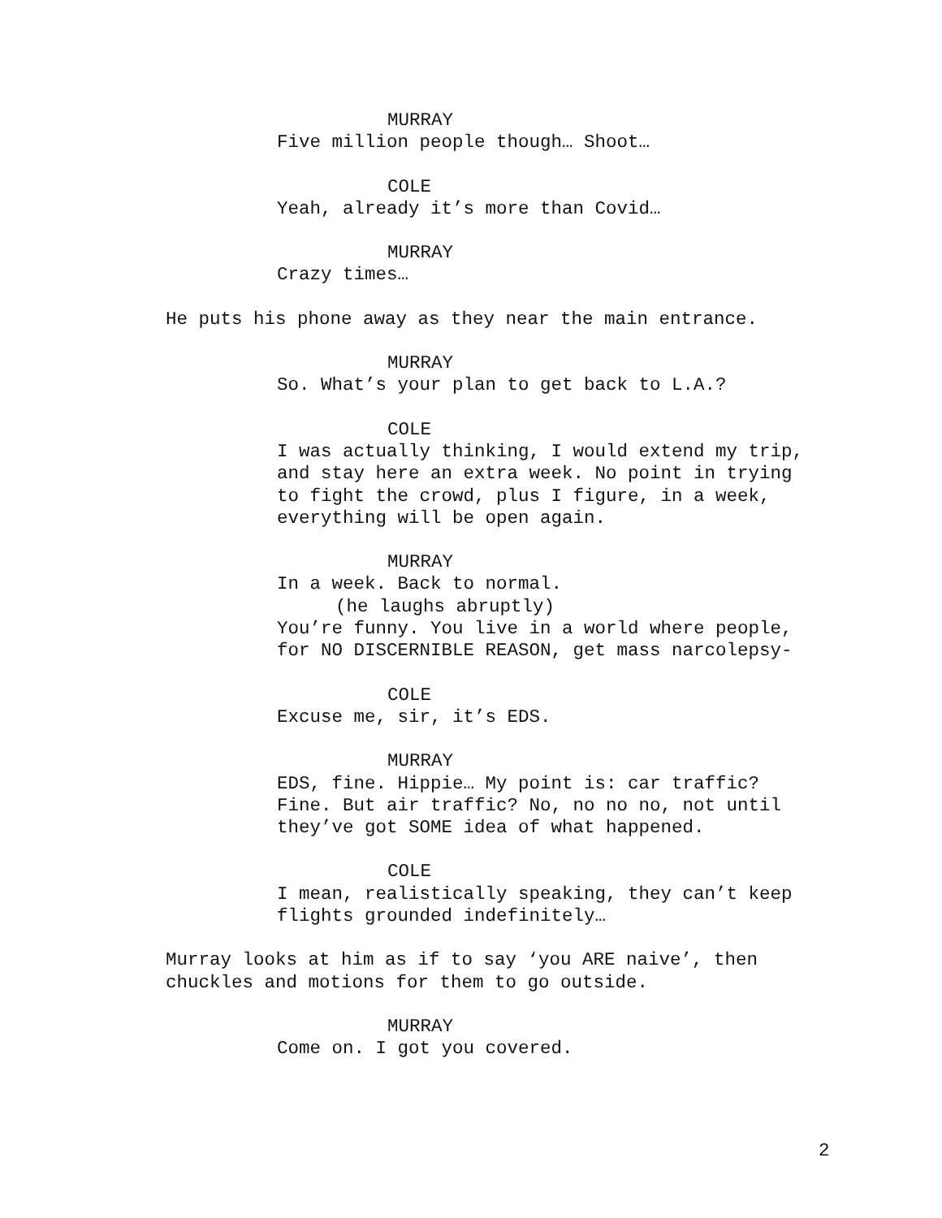MURRAY
Five million people though… Shoot…
COLE
Yeah, already it’s more than Covid…
MURRAY
Crazy times…
He puts his phone away as they near the main entrance.
MURRAY
So. What’s your plan to get back to L.A.?
COLE
I was actually thinking, I would extend my trip,
and stay here an extra week. No point in trying
to fight the crowd, plus I figure, in a week,
everything will be open again.
MURRAY
In a week. Back to normal.
(he laughs abruptly)
You’re funny. You live in a world where people,
for NO DISCERNIBLE REASON, get mass narcolepsy-
COLE
Excuse me, sir, it’s EDS.
MURRAY
EDS, fine. Hippie… My point is: car traffic?
Fine. But air traffic? No, no no no, not until
they’ve got SOME idea of what happened.
COLE
I mean, realistically speaking, they can’t keep
flights grounded indefinitely…
Murray looks at him as if to say ‘you ARE naive’, then
chuckles and motions for them to go outside.
MURRAY
Come on. I got you covered.
2